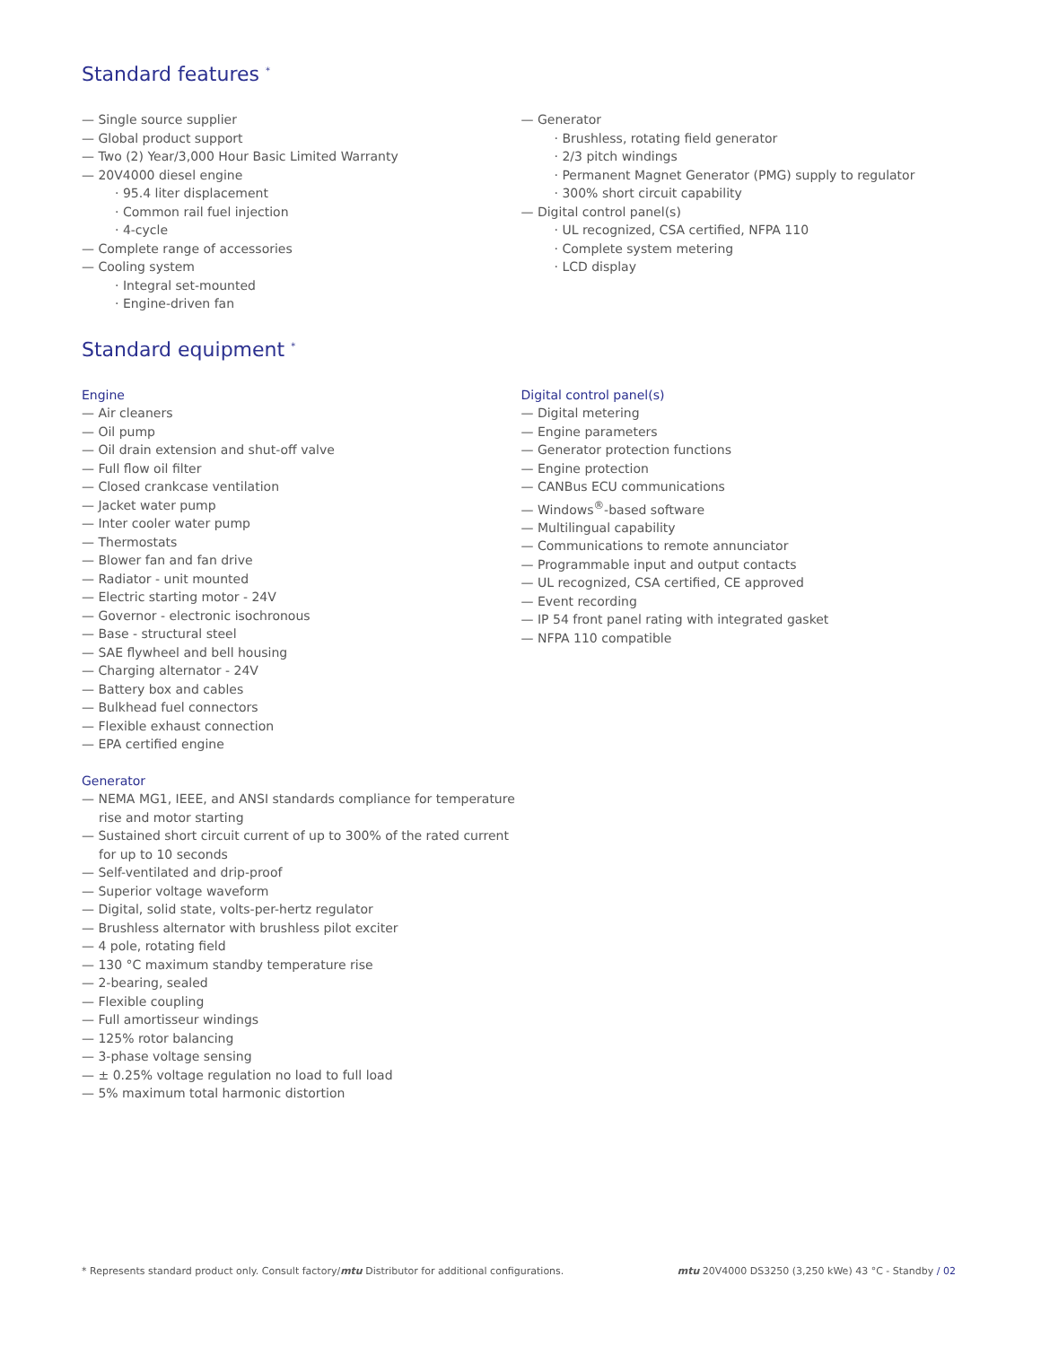Standard features <sup>*</sup>
— Single source supplier
— Global product support
— Two (2) Year/3,000 Hour Basic Limited Warranty
— 20V4000 diesel engine
· 95.4 liter displacement
· Common rail fuel injection
· 4-cycle
— Complete range of accessories
— Cooling system
· Integral set-mounted
· Engine-driven fan
— Generator
· Brushless, rotating field generator
· 2/3 pitch windings
· Permanent Magnet Generator (PMG) supply to regulator
· 300% short circuit capability
— Digital control panel(s)
· UL recognized, CSA certified, NFPA 110
· Complete system metering
· LCD display
Standard equipment <sup>*</sup>
Engine
— Air cleaners
— Oil pump
— Oil drain extension and shut-off valve
— Full flow oil filter
— Closed crankcase ventilation
— Jacket water pump
— Inter cooler water pump
— Thermostats
— Blower fan and fan drive
— Radiator - unit mounted
— Electric starting motor - 24V
— Governor - electronic isochronous
— Base - structural steel
— SAE flywheel and bell housing
— Charging alternator - 24V
— Battery box and cables
— Bulkhead fuel connectors
— Flexible exhaust connection
— EPA certified engine
Generator
— NEMA MG1, IEEE, and ANSI standards compliance for temperature rise and motor starting
— Sustained short circuit current of up to 300% of the rated current for up to 10 seconds
— Self-ventilated and drip-proof
— Superior voltage waveform
— Digital, solid state, volts-per-hertz regulator
— Brushless alternator with brushless pilot exciter
— 4 pole, rotating field
— 130 °C maximum standby temperature rise
— 2-bearing, sealed
— Flexible coupling
— Full amortisseur windings
— 125% rotor balancing
— 3-phase voltage sensing
— ± 0.25% voltage regulation no load to full load
— 5% maximum total harmonic distortion
Digital control panel(s)
— Digital metering
— Engine parameters
— Generator protection functions
— Engine protection
— CANBus ECU communications
— Windows<sup>®</sup>-based software
— Multilingual capability
— Communications to remote annunciator
— Programmable input and output contacts
— UL recognized, CSA certified, CE approved
— Event recording
— IP 54 front panel rating with integrated gasket
— NFPA 110 compatible
* Represents standard product only. Consult factory/mtu Distributor for additional configurations. mtu 20V4000 DS3250 (3,250 kWe) 43 °C - Standby / 02